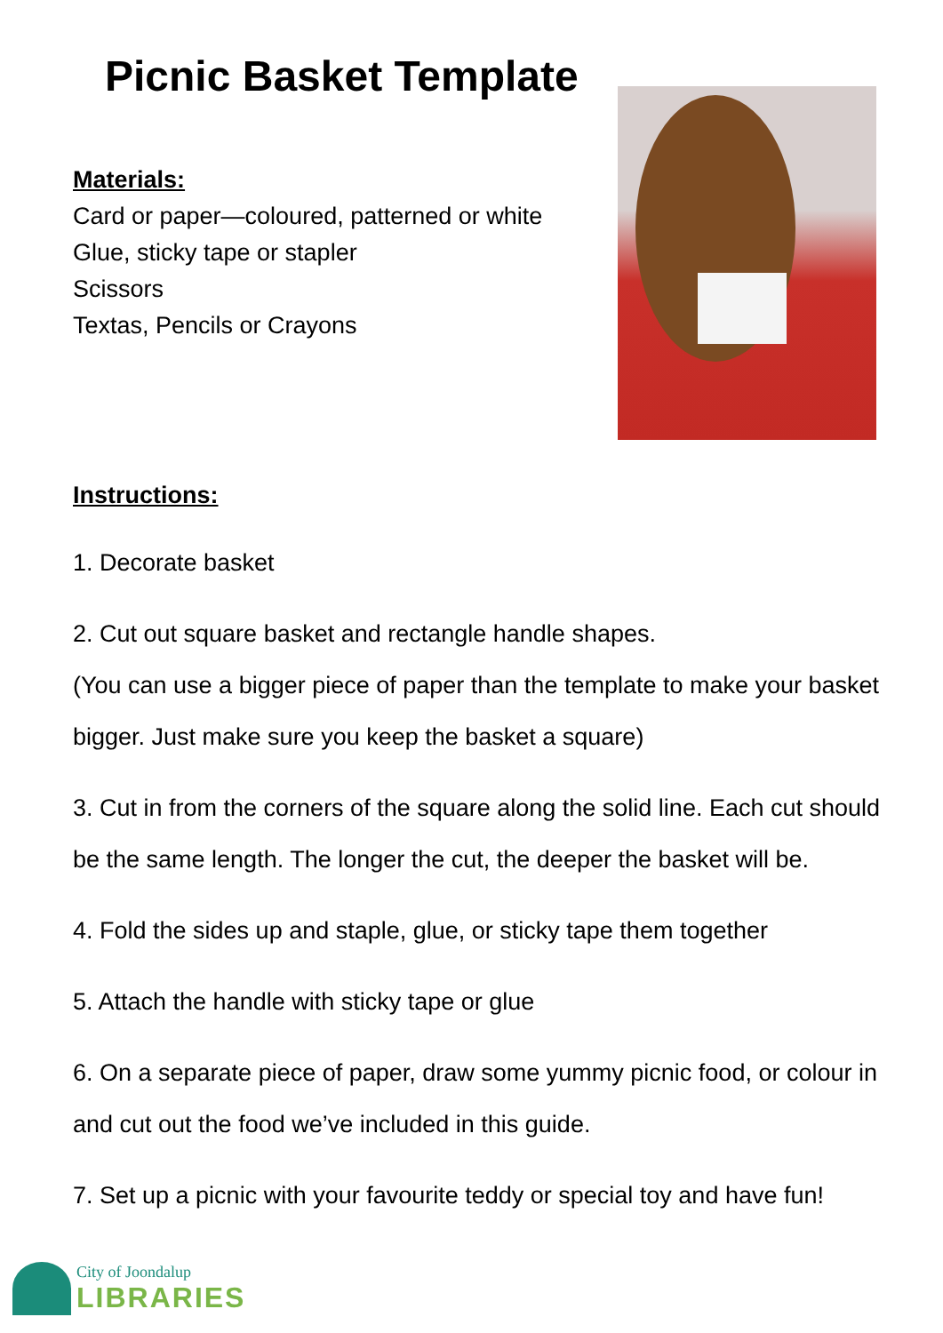Picnic Basket Template
Materials:
Card or paper—coloured, patterned or white
Glue, sticky tape or stapler
Scissors
Textas, Pencils or Crayons
Instructions:
1. Decorate basket
2. Cut out square basket and rectangle handle shapes.
(You can use a bigger piece of paper than the template to make your basket bigger. Just make sure you keep the basket a square)
3. Cut in from the corners of the square along the solid line. Each cut should be the same length. The longer the cut, the deeper the basket will be.
4. Fold the sides up and staple, glue, or sticky tape them together
5. Attach the handle with sticky tape or glue
6. On a separate piece of paper, draw some yummy picnic food, or colour in and cut out the food we’ve included in this guide.
7. Set up a picnic with your favourite teddy or special toy and have fun!
City of Joondalup
LIBRARIES